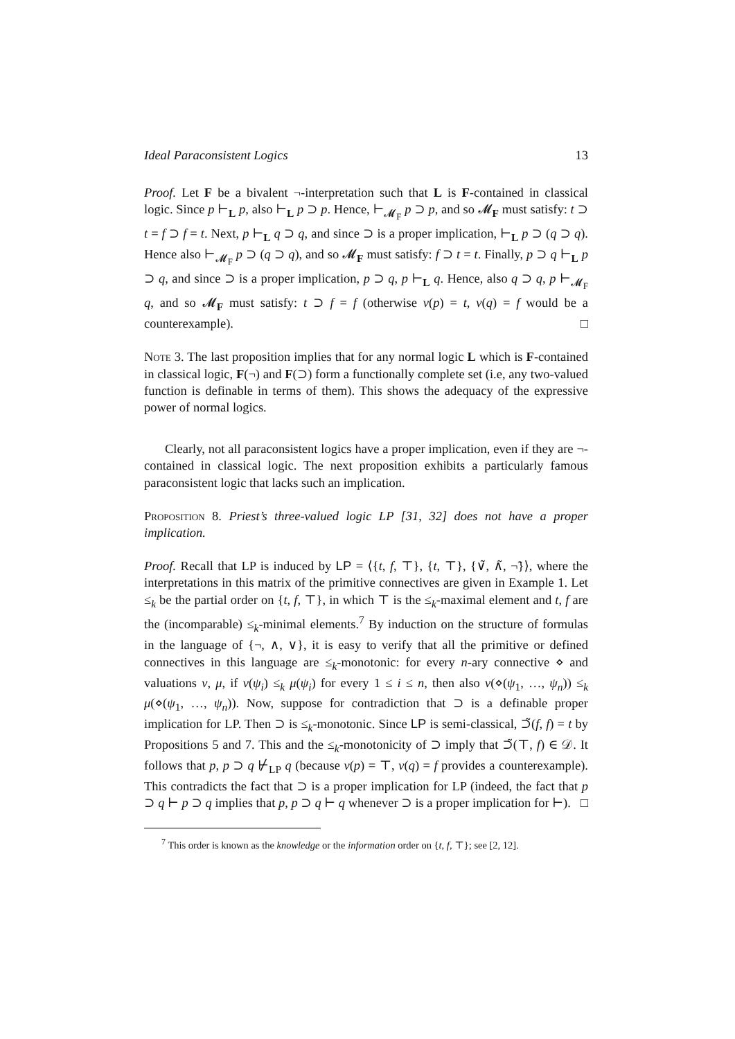Ideal Paraconsistent Logics 13
Proof. Let F be a bivalent ¬-interpretation such that L is F-contained in classical logic. Since p ⊢<sub>L</sub> p, also ⊢<sub>L</sub> p ⊃ p. Hence, ⊢<sub>𝓜<sub>F</sub></sub> p ⊃ p, and so 𝓜<sub>F</sub> must satisfy: t ⊃ t = f ⊃ f = t. Next, p ⊢<sub>L</sub> q ⊃ q, and since ⊃ is a proper implication, ⊢<sub>L</sub> p ⊃ (q ⊃ q). Hence also ⊢<sub>𝓜<sub>F</sub></sub> p ⊃ (q ⊃ q), and so 𝓜<sub>F</sub> must satisfy: f ⊃ t = t. Finally, p ⊃ q ⊢<sub>L</sub> p ⊃ q, and since ⊃ is a proper implication, p ⊃ q, p ⊢<sub>L</sub> q. Hence, also q ⊃ q, p ⊢<sub>𝓜<sub>F</sub></sub> q, and so 𝓜<sub>F</sub> must satisfy: t ⊃ f = f (otherwise ν(p) = t, ν(q) = f would be a counterexample). □
Note 3. The last proposition implies that for any normal logic L which is F-contained in classical logic, F(¬) and F(⊃) form a functionally complete set (i.e, any two-valued function is definable in terms of them). This shows the adequacy of the expressive power of normal logics.
Clearly, not all paraconsistent logics have a proper implication, even if they are ¬-contained in classical logic. The next proposition exhibits a particularly famous paraconsistent logic that lacks such an implication.
Proposition 8. Priest’s three-valued logic LP [31, 32] does not have a proper implication.
Proof. Recall that LP is induced by LP = ⟨{t, f, ⊤}, {t, ⊤}, {∨̃, ∧̃, ¬̃}⟩, where the interpretations in this matrix of the primitive connectives are given in Example 1. Let ≤<sub>k</sub> be the partial order on {t, f, ⊤}, in which ⊤ is the ≤<sub>k</sub>-maximal element and t, f are the (incomparable) ≤<sub>k</sub>-minimal elements.<sup>7</sup> By induction on the structure of formulas in the language of {¬, ∧, ∨}, it is easy to verify that all the primitive or defined connectives in this language are ≤<sub>k</sub>-monotonic: for every n-ary connective ⋄ and valuations ν, μ, if ν(ψ<sub>i</sub>) ≤<sub>k</sub> μ(ψ<sub>i</sub>) for every 1 ≤ i ≤ n, then also ν(⋄(ψ<sub>1</sub>, …, ψ<sub>n</sub>)) ≤<sub>k</sub> μ(⋄(ψ<sub>1</sub>, …, ψ<sub>n</sub>)). Now, suppose for contradiction that ⊃ is a definable proper implication for LP. Then ⊃ is ≤<sub>k</sub>-monotonic. Since LP is semi-classical, ⊃̃(f, f) = t by Propositions 5 and 7. This and the ≤<sub>k</sub>-monotonicity of ⊃ imply that ⊃̃(⊤, f) ∈ 𝒟. It follows that p, p ⊃ q ⊬<sub>LP</sub> q (because ν(p) = ⊤, ν(q) = f provides a counterexample). This contradicts the fact that ⊃ is a proper implication for LP (indeed, the fact that p ⊃ q ⊢ p ⊃ q implies that p, p ⊃ q ⊢ q whenever ⊃ is a proper implication for ⊢). □
<sup>7</sup> This order is known as the knowledge or the information order on {t, f, ⊤}; see [2, 12].